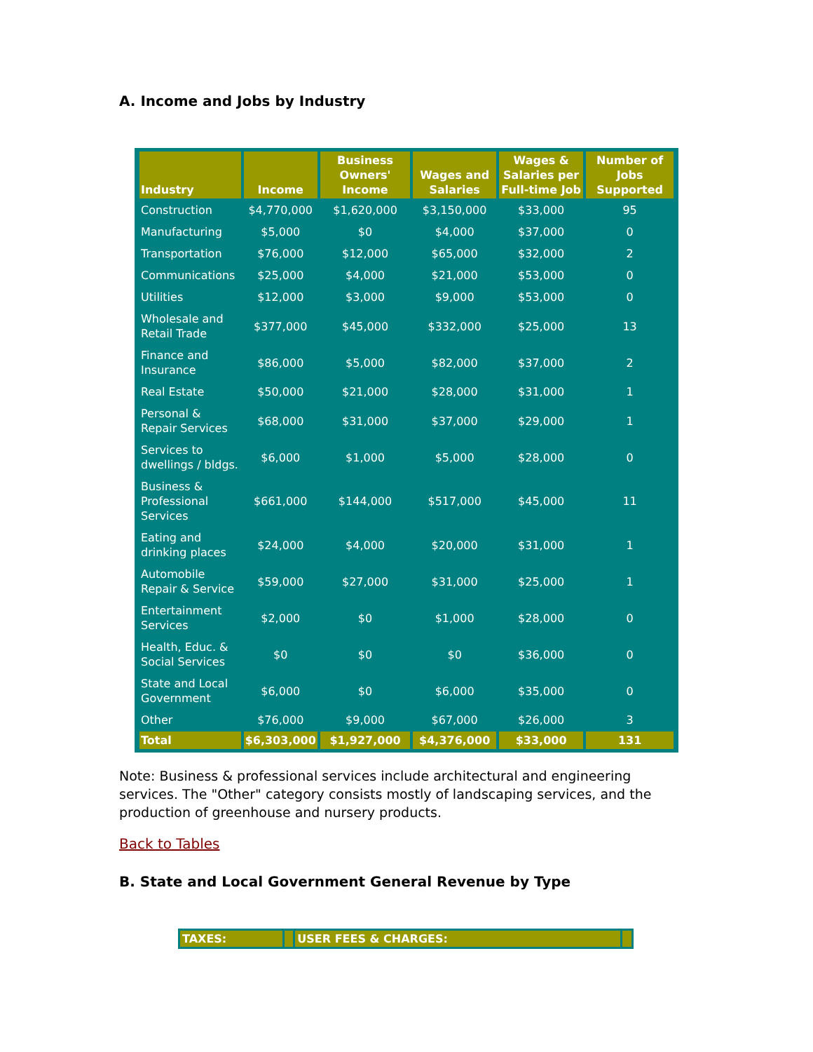A. Income and Jobs by Industry
| Industry | Income | Business Owners' Income | Wages and Salaries | Wages & Salaries per Full-time Job | Number of Jobs Supported |
| --- | --- | --- | --- | --- | --- |
| Construction | $4,770,000 | $1,620,000 | $3,150,000 | $33,000 | 95 |
| Manufacturing | $5,000 | $0 | $4,000 | $37,000 | 0 |
| Transportation | $76,000 | $12,000 | $65,000 | $32,000 | 2 |
| Communications | $25,000 | $4,000 | $21,000 | $53,000 | 0 |
| Utilities | $12,000 | $3,000 | $9,000 | $53,000 | 0 |
| Wholesale and Retail Trade | $377,000 | $45,000 | $332,000 | $25,000 | 13 |
| Finance and Insurance | $86,000 | $5,000 | $82,000 | $37,000 | 2 |
| Real Estate | $50,000 | $21,000 | $28,000 | $31,000 | 1 |
| Personal & Repair Services | $68,000 | $31,000 | $37,000 | $29,000 | 1 |
| Services to dwellings / bldgs. | $6,000 | $1,000 | $5,000 | $28,000 | 0 |
| Business & Professional Services | $661,000 | $144,000 | $517,000 | $45,000 | 11 |
| Eating and drinking places | $24,000 | $4,000 | $20,000 | $31,000 | 1 |
| Automobile Repair & Service | $59,000 | $27,000 | $31,000 | $25,000 | 1 |
| Entertainment Services | $2,000 | $0 | $1,000 | $28,000 | 0 |
| Health, Educ. & Social Services | $0 | $0 | $0 | $36,000 | 0 |
| State and Local Government | $6,000 | $0 | $6,000 | $35,000 | 0 |
| Other | $76,000 | $9,000 | $67,000 | $26,000 | 3 |
| Total | $6,303,000 | $1,927,000 | $4,376,000 | $33,000 | 131 |
Note: Business & professional services include architectural and engineering services. The "Other" category consists mostly of landscaping services, and the production of greenhouse and nursery products.
Back to Tables
B. State and Local Government General Revenue by Type
| TAXES: | | USER FEES & CHARGES: | |